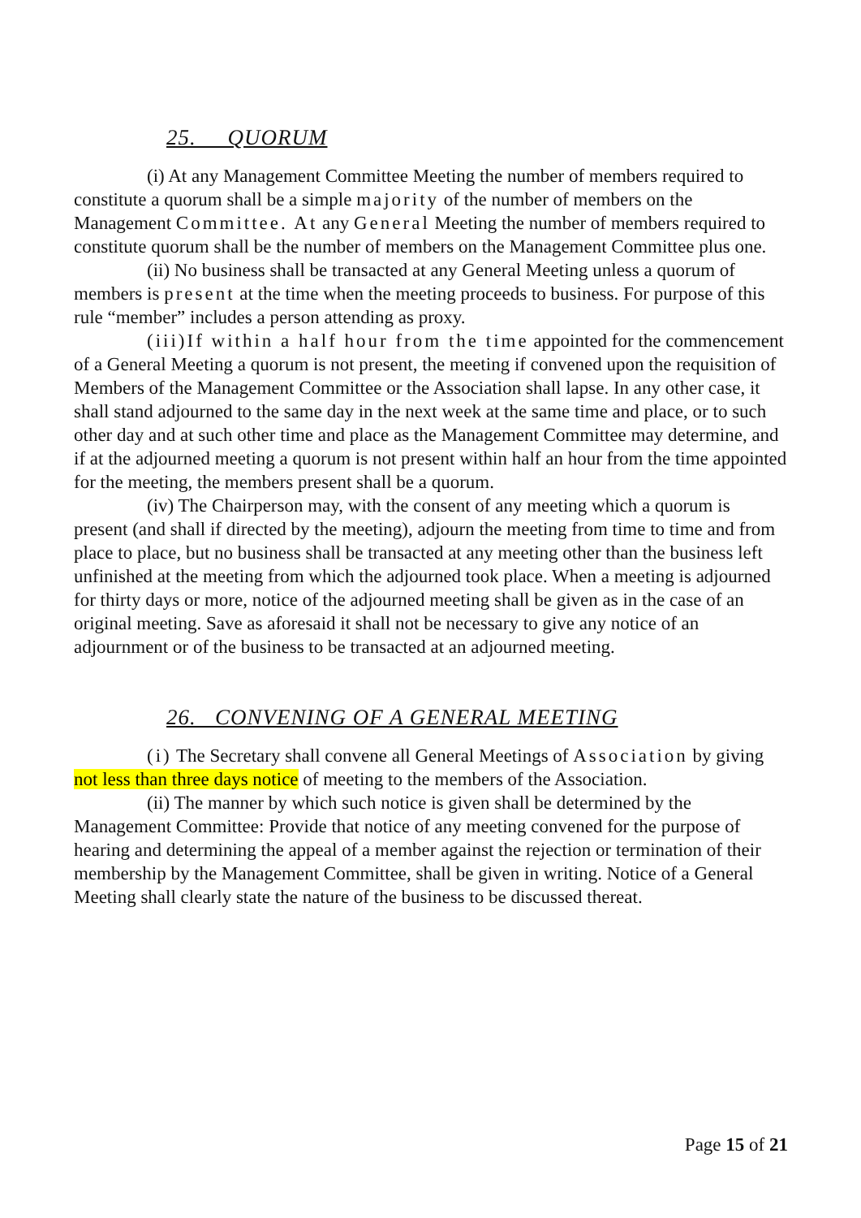25. QUORUM
(i) At any Management Committee Meeting the number of members required to constitute a quorum shall be a simple majority of the number of members on the Management Committee. At any General Meeting the number of members required to constitute quorum shall be the number of members on the Management Committee plus one.
(ii) No business shall be transacted at any General Meeting unless a quorum of members is present at the time when the meeting proceeds to business. For purpose of this rule “member” includes a person attending as proxy.
(iii)If within a half hour from the time appointed for the commencement of a General Meeting a quorum is not present, the meeting if convened upon the requisition of Members of the Management Committee or the Association shall lapse. In any other case, it shall stand adjourned to the same day in the next week at the same time and place, or to such other day and at such other time and place as the Management Committee may determine, and if at the adjourned meeting a quorum is not present within half an hour from the time appointed for the meeting, the members present shall be a quorum.
(iv) The Chairperson may, with the consent of any meeting which a quorum is present (and shall if directed by the meeting), adjourn the meeting from time to time and from place to place, but no business shall be transacted at any meeting other than the business left unfinished at the meeting from which the adjourned took place. When a meeting is adjourned for thirty days or more, notice of the adjourned meeting shall be given as in the case of an original meeting. Save as aforesaid it shall not be necessary to give any notice of an adjournment or of the business to be transacted at an adjourned meeting.
26. CONVENING OF A GENERAL MEETING
(i) The Secretary shall convene all General Meetings of Association by giving not less than three days notice of meeting to the members of the Association.
(ii) The manner by which such notice is given shall be determined by the Management Committee: Provide that notice of any meeting convened for the purpose of hearing and determining the appeal of a member against the rejection or termination of their membership by the Management Committee, shall be given in writing. Notice of a General Meeting shall clearly state the nature of the business to be discussed thereat.
Page 15 of 21